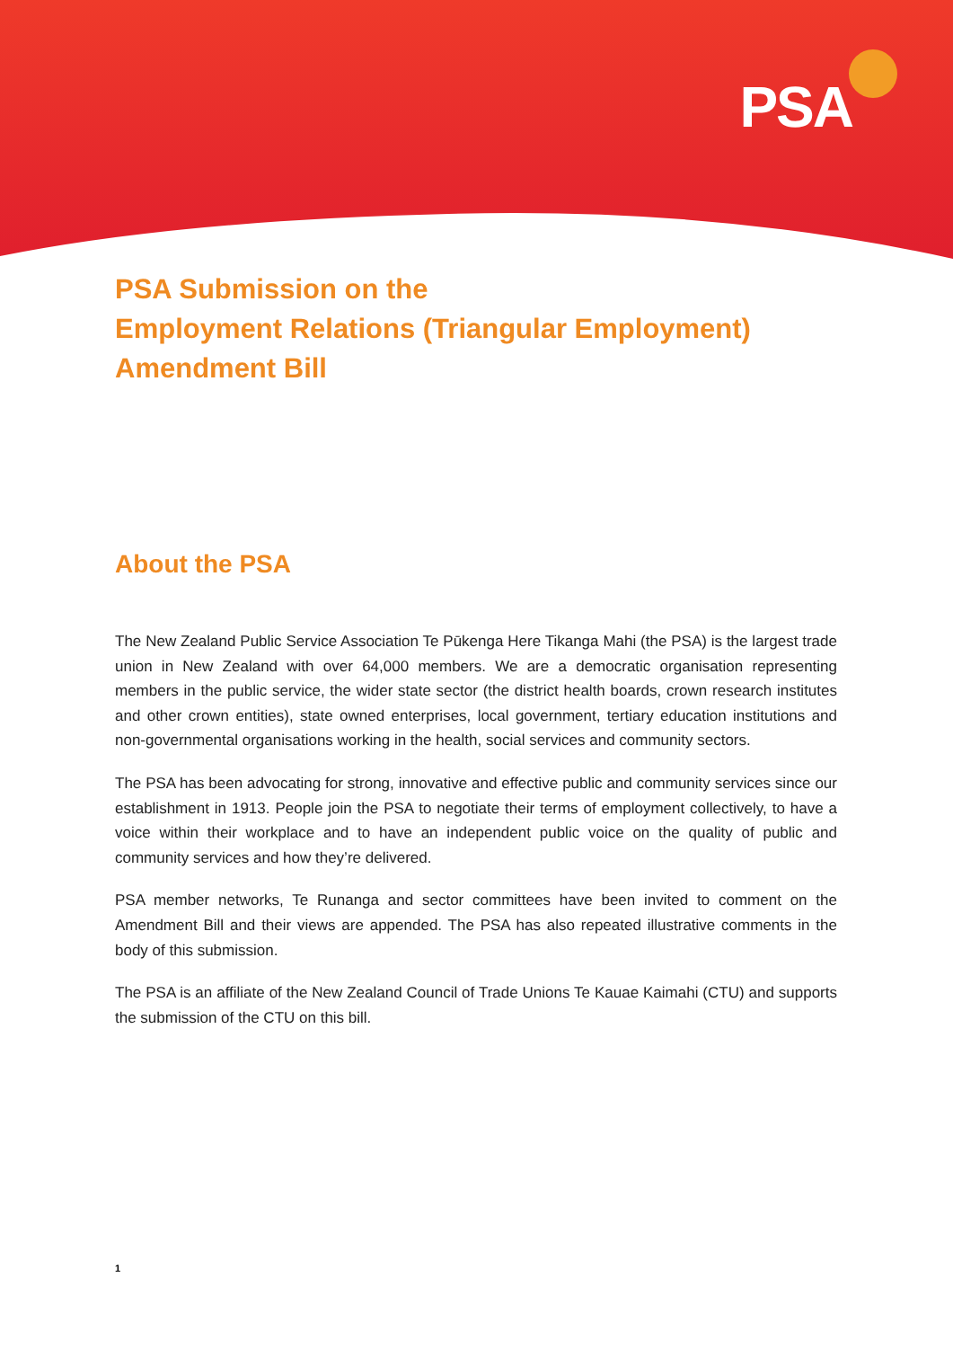PSA
PSA Submission on the
Employment Relations (Triangular Employment)
Amendment Bill
About the PSA
The New Zealand Public Service Association Te Pūkenga Here Tikanga Mahi (the PSA) is the largest trade union in New Zealand with over 64,000 members. We are a democratic organisation representing members in the public service, the wider state sector (the district health boards, crown research institutes and other crown entities), state owned enterprises, local government, tertiary education institutions and non-governmental organisations working in the health, social services and community sectors.
The PSA has been advocating for strong, innovative and effective public and community services since our establishment in 1913. People join the PSA to negotiate their terms of employment collectively, to have a voice within their workplace and to have an independent public voice on the quality of public and community services and how they’re delivered.
PSA member networks, Te Runanga and sector committees have been invited to comment on the Amendment Bill and their views are appended. The PSA has also repeated illustrative comments in the body of this submission.
The PSA is an affiliate of the New Zealand Council of Trade Unions Te Kauae Kaimahi (CTU) and supports the submission of the CTU on this bill.
1